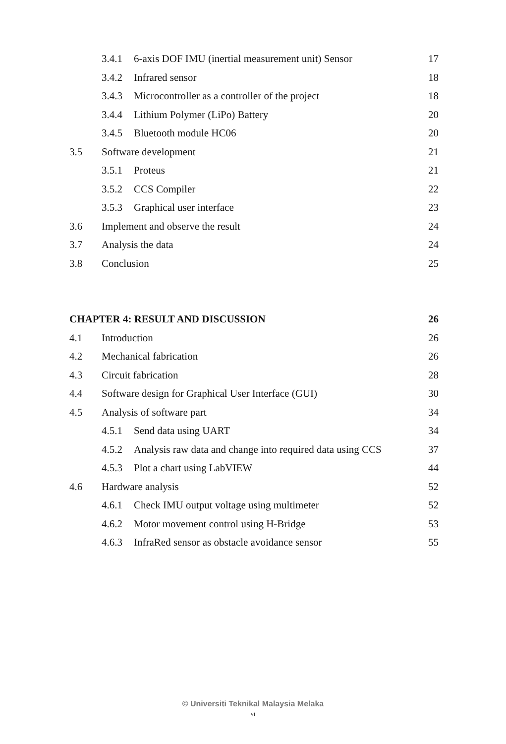3.4.1 6-axis DOF IMU (inertial measurement unit) Sensor 17
3.4.2 Infrared sensor 18
3.4.3 Microcontroller as a controller of the project 18
3.4.4 Lithium Polymer (LiPo) Battery 20
3.4.5 Bluetooth module HC06 20
3.5 Software development 21
3.5.1 Proteus 21
3.5.2 CCS Compiler 22
3.5.3 Graphical user interface 23
3.6 Implement and observe the result 24
3.7 Analysis the data 24
3.8 Conclusion 25
CHAPTER 4: RESULT AND DISCUSSION 26
4.1 Introduction 26
4.2 Mechanical fabrication 26
4.3 Circuit fabrication 28
4.4 Software design for Graphical User Interface (GUI) 30
4.5 Analysis of software part 34
4.5.1 Send data using UART 34
4.5.2 Analysis raw data and change into required data using CCS 37
4.5.3 Plot a chart using LabVIEW 44
4.6 Hardware analysis 52
4.6.1 Check IMU output voltage using multimeter 52
4.6.2 Motor movement control using H-Bridge 53
4.6.3 InfraRed sensor as obstacle avoidance sensor 55
© Universiti Teknikal Malaysia Melaka
vi